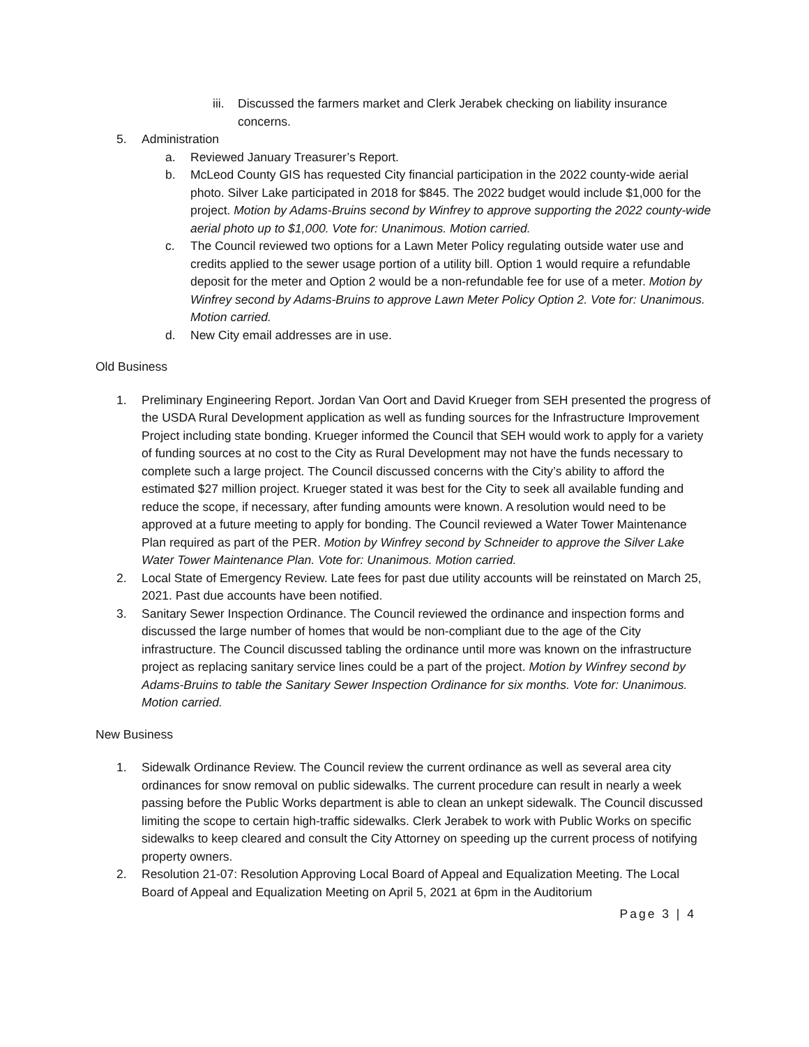iii.
Discussed the farmers market and Clerk Jerabek checking on liability insurance concerns.
5. Administration
a. Reviewed January Treasurer’s Report.
b. McLeod County GIS has requested City financial participation in the 2022 county-wide aerial photo. Silver Lake participated in 2018 for $845. The 2022 budget would include $1,000 for the project. Motion by Adams-Bruins second by Winfrey to approve supporting the 2022 county-wide aerial photo up to $1,000. Vote for: Unanimous. Motion carried.
c. The Council reviewed two options for a Lawn Meter Policy regulating outside water use and credits applied to the sewer usage portion of a utility bill. Option 1 would require a refundable deposit for the meter and Option 2 would be a non-refundable fee for use of a meter. Motion by Winfrey second by Adams-Bruins to approve Lawn Meter Policy Option 2. Vote for: Unanimous. Motion carried.
d. New City email addresses are in use.
Old Business
1. Preliminary Engineering Report. Jordan Van Oort and David Krueger from SEH presented the progress of the USDA Rural Development application as well as funding sources for the Infrastructure Improvement Project including state bonding. Krueger informed the Council that SEH would work to apply for a variety of funding sources at no cost to the City as Rural Development may not have the funds necessary to complete such a large project. The Council discussed concerns with the City’s ability to afford the estimated $27 million project. Krueger stated it was best for the City to seek all available funding and reduce the scope, if necessary, after funding amounts were known. A resolution would need to be approved at a future meeting to apply for bonding. The Council reviewed a Water Tower Maintenance Plan required as part of the PER. Motion by Winfrey second by Schneider to approve the Silver Lake Water Tower Maintenance Plan. Vote for: Unanimous. Motion carried.
2. Local State of Emergency Review. Late fees for past due utility accounts will be reinstated on March 25, 2021. Past due accounts have been notified.
3. Sanitary Sewer Inspection Ordinance. The Council reviewed the ordinance and inspection forms and discussed the large number of homes that would be non-compliant due to the age of the City infrastructure. The Council discussed tabling the ordinance until more was known on the infrastructure project as replacing sanitary service lines could be a part of the project. Motion by Winfrey second by Adams-Bruins to table the Sanitary Sewer Inspection Ordinance for six months. Vote for: Unanimous. Motion carried.
New Business
1. Sidewalk Ordinance Review. The Council review the current ordinance as well as several area city ordinances for snow removal on public sidewalks. The current procedure can result in nearly a week passing before the Public Works department is able to clean an unkept sidewalk. The Council discussed limiting the scope to certain high-traffic sidewalks. Clerk Jerabek to work with Public Works on specific sidewalks to keep cleared and consult the City Attorney on speeding up the current process of notifying property owners.
2. Resolution 21-07: Resolution Approving Local Board of Appeal and Equalization Meeting. The Local Board of Appeal and Equalization Meeting on April 5, 2021 at 6pm in the Auditorium
Page 3 | 4